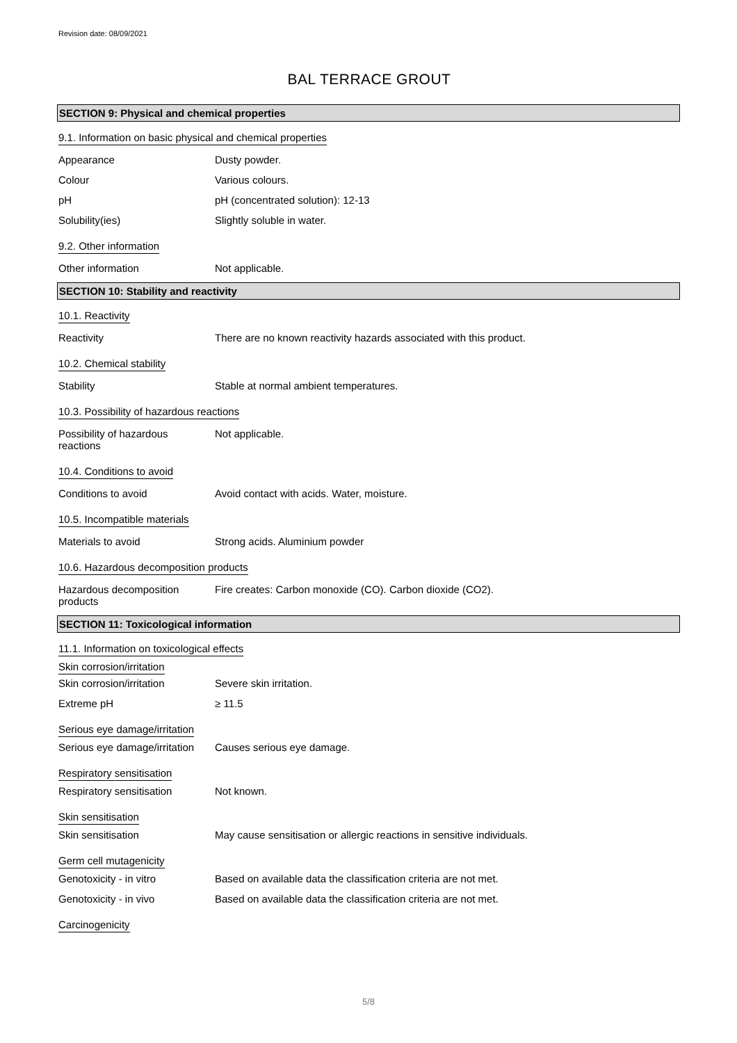Revision date: 08/09/2021
BAL TERRACE GROUT
SECTION 9: Physical and chemical properties
9.1. Information on basic physical and chemical properties
Appearance Dusty powder.
Colour Various colours.
pH pH (concentrated solution): 12-13
Solubility(ies) Slightly soluble in water.
9.2. Other information
Other information Not applicable.
SECTION 10: Stability and reactivity
10.1. Reactivity
Reactivity There are no known reactivity hazards associated with this product.
10.2. Chemical stability
Stability Stable at normal ambient temperatures.
10.3. Possibility of hazardous reactions
Possibility of hazardous
reactions
Not applicable.
10.4. Conditions to avoid
Conditions to avoid Avoid contact with acids. Water, moisture.
10.5. Incompatible materials
Materials to avoid Strong acids. Aluminium powder
10.6. Hazardous decomposition products
Hazardous decomposition
products
Fire creates: Carbon monoxide (CO). Carbon dioxide (CO2).
SECTION 11: Toxicological information
11.1. Information on toxicological effects
Skin corrosion/irritation
Skin corrosion/irritation Severe skin irritation.
Extreme pH ≥ 11.5
Serious eye damage/irritation
Serious eye damage/irritation
Causes serious eye damage.
Respiratory sensitisation
Respiratory sensitisation Not known.
Skin sensitisation
Skin sensitisation May cause sensitisation or allergic reactions in sensitive individuals.
Germ cell mutagenicity
Genotoxicity - in vitro Based on available data the classification criteria are not met.
Genotoxicity - in vivo Based on available data the classification criteria are not met.
Carcinogenicity
5/8